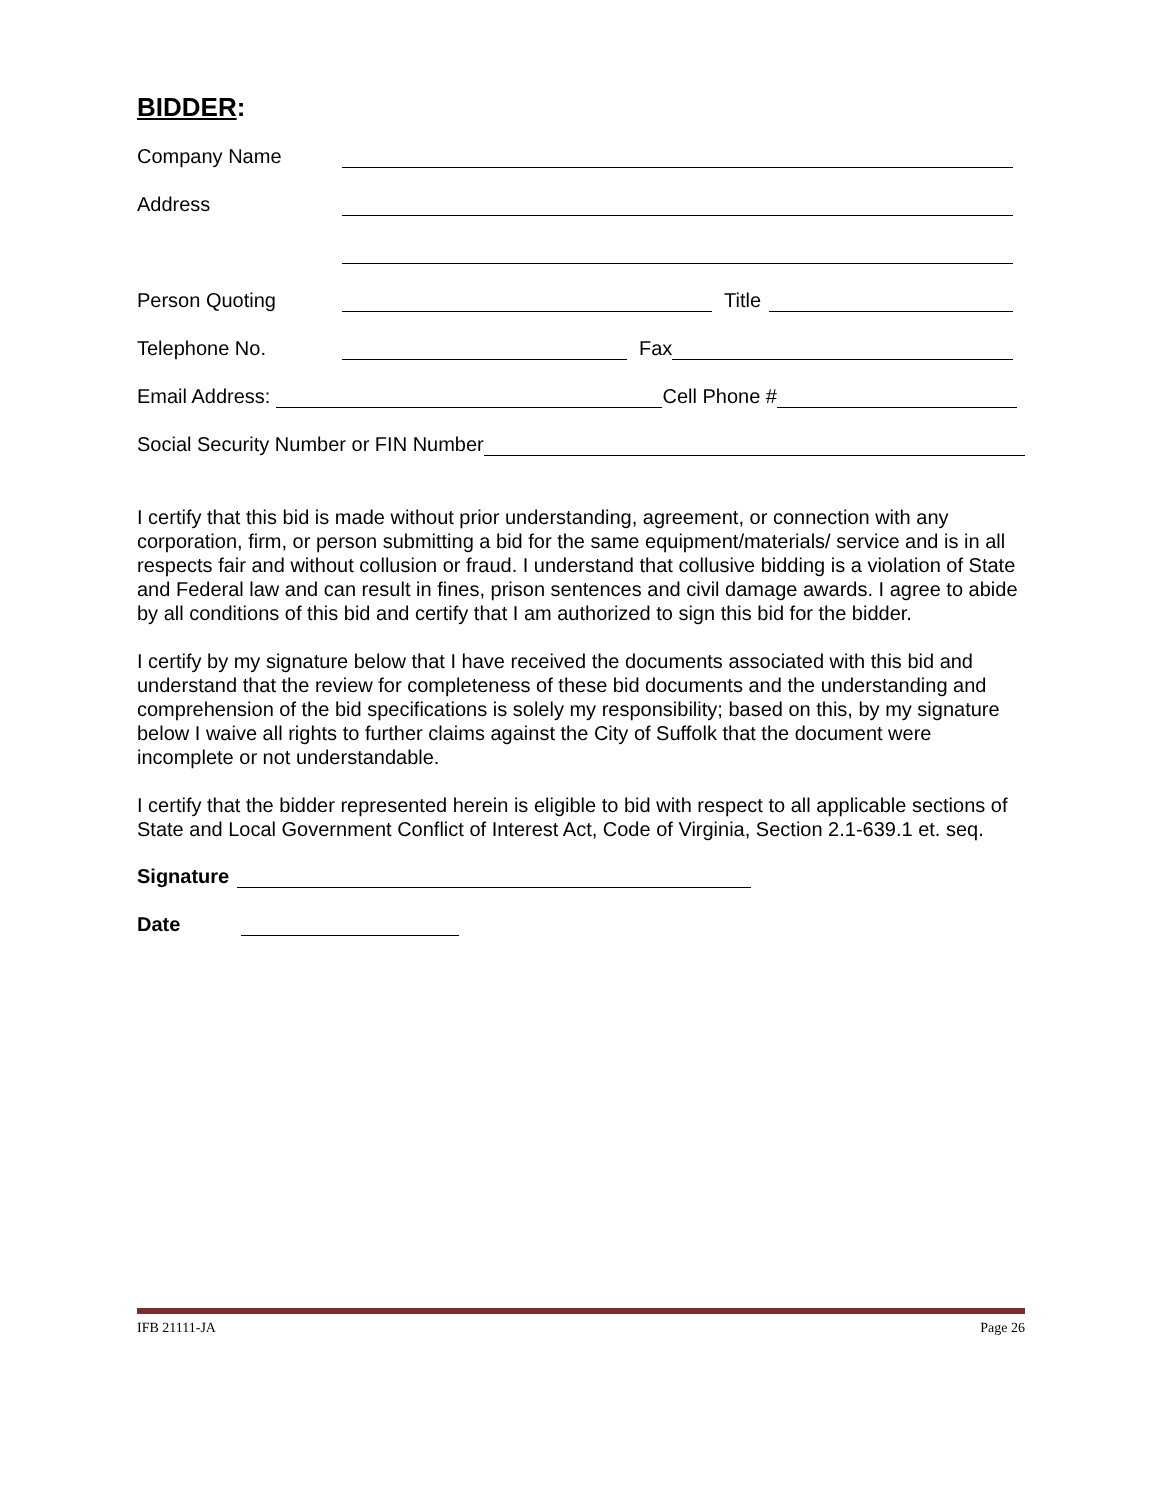BIDDER:
Company Name
Address
Person Quoting Title
Telephone No. Fax
Email Address: Cell Phone #
Social Security Number or FIN Number
I certify that this bid is made without prior understanding, agreement, or connection with any corporation, firm, or person submitting a bid for the same equipment/materials/ service and is in all respects fair and without collusion or fraud. I understand that collusive bidding is a violation of State and Federal law and can result in fines, prison sentences and civil damage awards. I agree to abide by all conditions of this bid and certify that I am authorized to sign this bid for the bidder.
I certify by my signature below that I have received the documents associated with this bid and understand that the review for completeness of these bid documents and the understanding and comprehension of the bid specifications is solely my responsibility; based on this, by my signature below I waive all rights to further claims against the City of Suffolk that the document were incomplete or not understandable.
I certify that the bidder represented herein is eligible to bid with respect to all applicable sections of State and Local Government Conflict of Interest Act, Code of Virginia, Section 2.1-639.1 et. seq.
Signature
Date
IFB 21111-JA Page 26